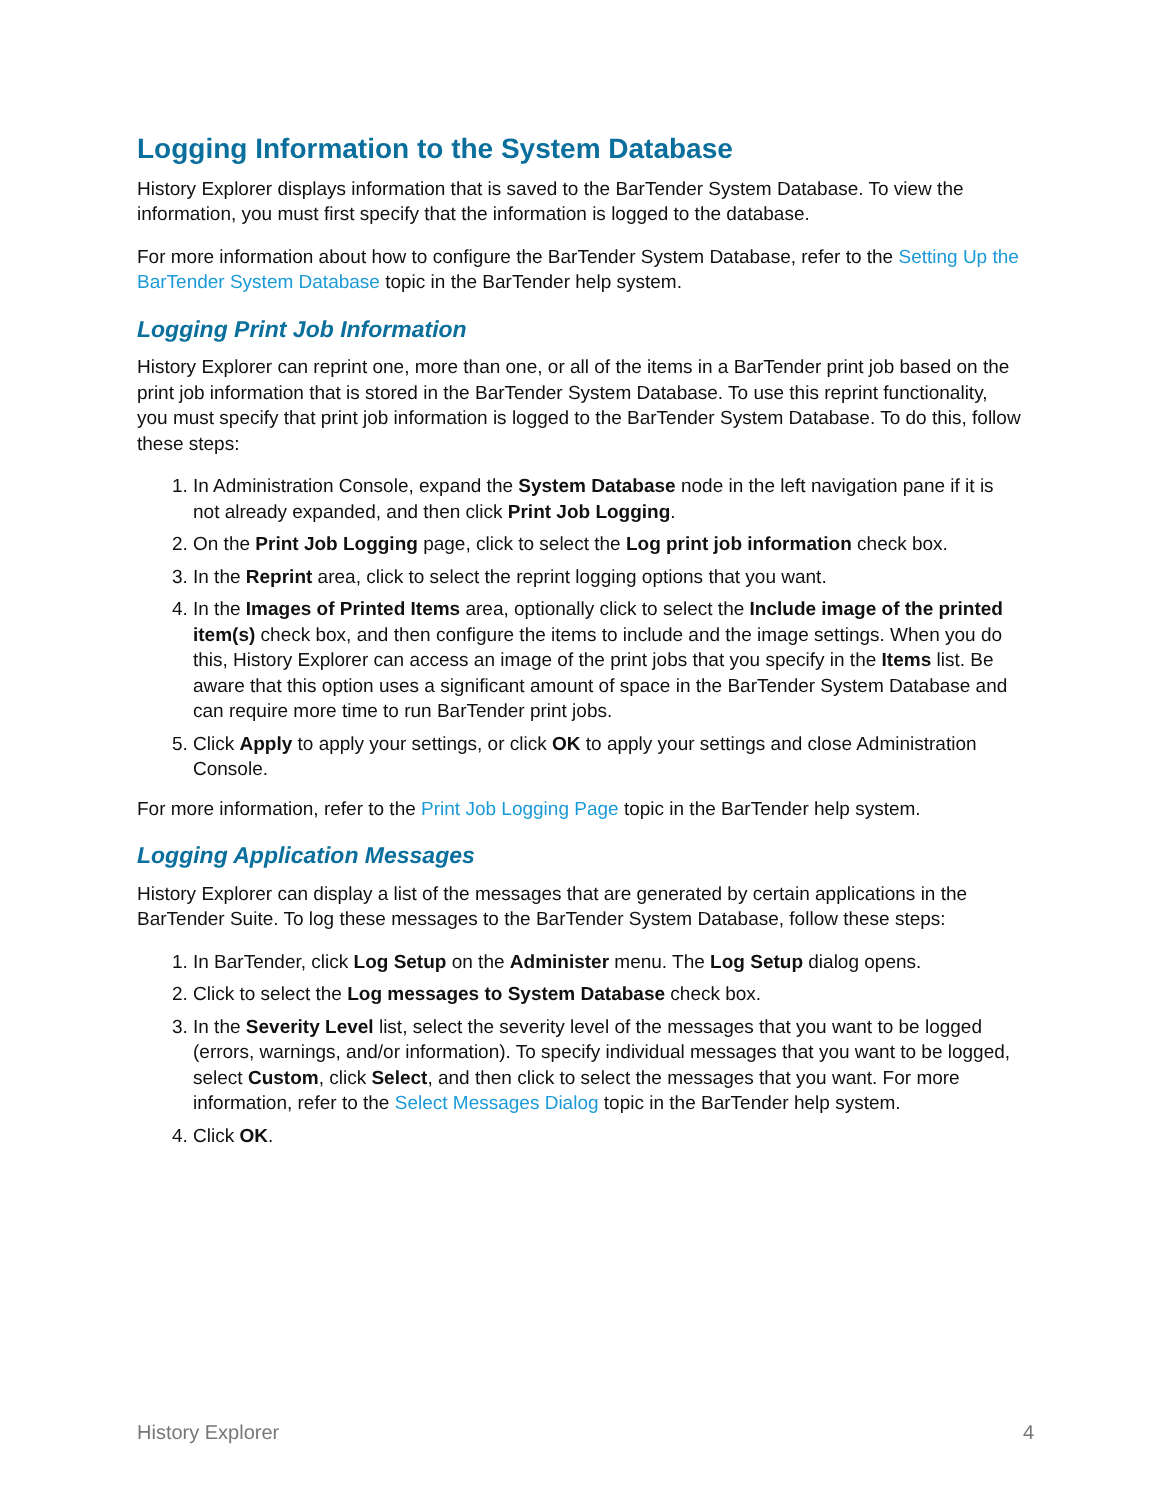Logging Information to the System Database
History Explorer displays information that is saved to the BarTender System Database. To view the information, you must first specify that the information is logged to the database.
For more information about how to configure the BarTender System Database, refer to the Setting Up the BarTender System Database topic in the BarTender help system.
Logging Print Job Information
History Explorer can reprint one, more than one, or all of the items in a BarTender print job based on the print job information that is stored in the BarTender System Database. To use this reprint functionality, you must specify that print job information is logged to the BarTender System Database. To do this, follow these steps:
1. In Administration Console, expand the System Database node in the left navigation pane if it is not already expanded, and then click Print Job Logging.
2. On the Print Job Logging page, click to select the Log print job information check box.
3. In the Reprint area, click to select the reprint logging options that you want.
4. In the Images of Printed Items area, optionally click to select the Include image of the printed item(s) check box, and then configure the items to include and the image settings. When you do this, History Explorer can access an image of the print jobs that you specify in the Items list. Be aware that this option uses a significant amount of space in the BarTender System Database and can require more time to run BarTender print jobs.
5. Click Apply to apply your settings, or click OK to apply your settings and close Administration Console.
For more information, refer to the Print Job Logging Page topic in the BarTender help system.
Logging Application Messages
History Explorer can display a list of the messages that are generated by certain applications in the BarTender Suite. To log these messages to the BarTender System Database, follow these steps:
1. In BarTender, click Log Setup on the Administer menu. The Log Setup dialog opens.
2. Click to select the Log messages to System Database check box.
3. In the Severity Level list, select the severity level of the messages that you want to be logged (errors, warnings, and/or information). To specify individual messages that you want to be logged, select Custom, click Select, and then click to select the messages that you want. For more information, refer to the Select Messages Dialog topic in the BarTender help system.
4. Click OK.
History Explorer 4